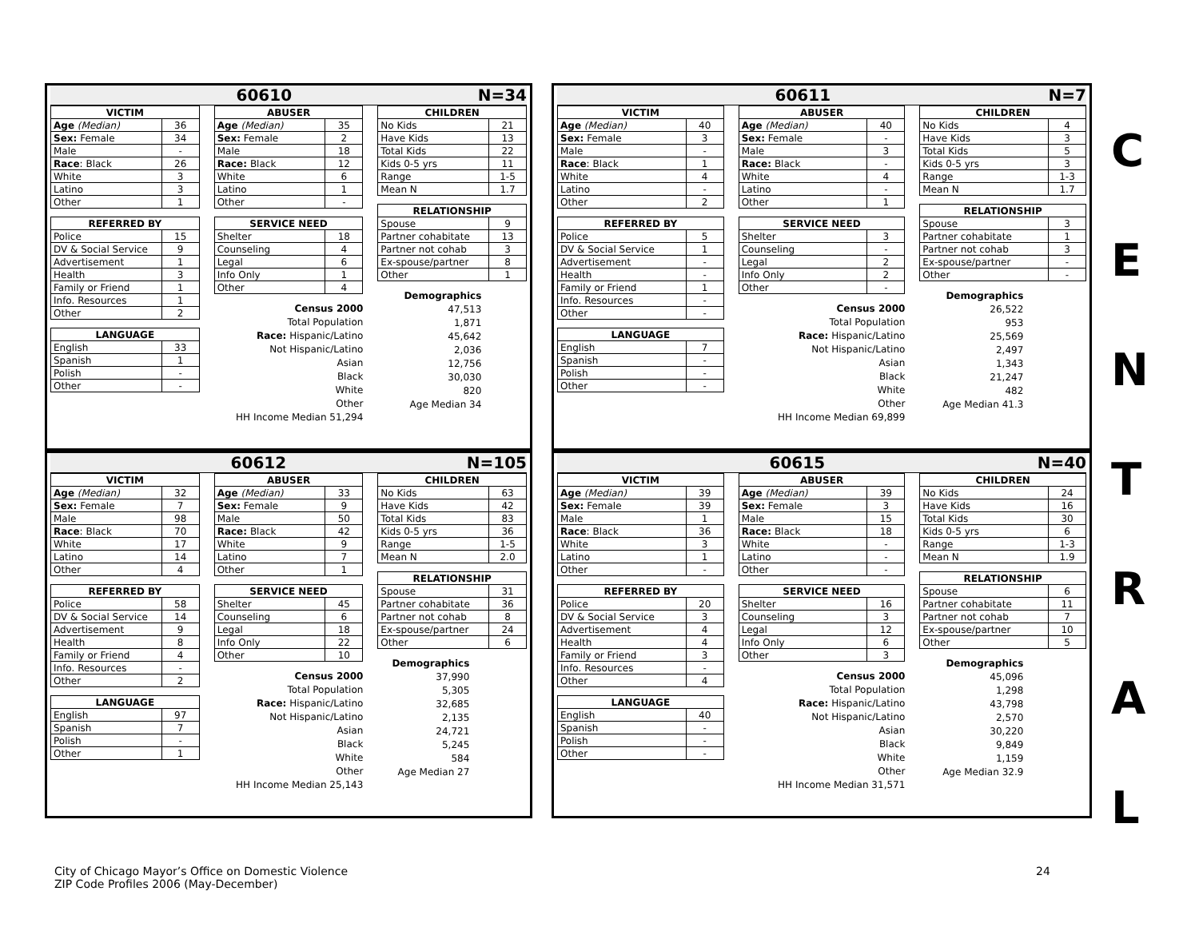60610 N=34
| VICTIM | |
| --- | --- |
| Age (Median) | 36 |
| Sex: Female | 34 |
| Male | - |
| Race : Black | 26 |
| White | 3 |
| Latino | 3 |
| Other | 1 |
| REFERRED BY | |
| --- | --- |
| Police | 15 |
| DV & Social Service | 9 |
| Advertisement | 1 |
| Health | 3 |
| Family or Friend | 1 |
| Info. Resources | 1 |
| Other | 2 |
| LANGUAGE | |
| --- | --- |
| English | 33 |
| Spanish | 1 |
| Polish | - |
| Other | - |
| ABUSER | |
| --- | --- |
| Age (Median) | 35 |
| Sex: Female | 2 |
| Male | 18 |
| Race: Black | 12 |
| White | 6 |
| Latino | 1 |
| Other | - |
| SERVICE NEED | |
| --- | --- |
| Shelter | 18 |
| Counseling | 4 |
| Legal | 6 |
| Info Only | 1 |
| Other | 4 |
Census 2000
Total Population
Race: Hispanic/Latino
Not Hispanic/Latino
Asian
Black
White
Other
HH Income Median 51,294
| CHILDREN | |
| --- | --- |
| No Kids | 21 |
| Have Kids | 13 |
| Total Kids | 22 |
| Kids 0-5 yrs | 11 |
| Range | 1-5 |
| Mean N | 1.7 |
| RELATIONSHIP | |
| --- | --- |
| Spouse | 9 |
| Partner cohabitate | 13 |
| Partner not cohab | 3 |
| Ex-spouse/partner | 8 |
| Other | 1 |
Demographics
47,513
1,871
45,642
2,036
12,756
30,030
820
Age Median 34
60611 N=7
| VICTIM | |
| --- | --- |
| Age (Median) | 40 |
| Sex: Female | 3 |
| Male | - |
| Race : Black | 1 |
| White | 4 |
| Latino | - |
| Other | 2 |
| REFERRED BY | |
| --- | --- |
| Police | 5 |
| DV & Social Service | 1 |
| Advertisement | - |
| Health | - |
| Family or Friend | 1 |
| Info. Resources | - |
| Other | - |
| LANGUAGE | |
| --- | --- |
| English | 7 |
| Spanish | - |
| Polish | - |
| Other | - |
| ABUSER | |
| --- | --- |
| Age (Median) | 40 |
| Sex: Female | - |
| Male | 3 |
| Race: Black | - |
| White | 4 |
| Latino | - |
| Other | 1 |
| SERVICE NEED | |
| --- | --- |
| Shelter | 3 |
| Counseling | - |
| Legal | 2 |
| Info Only | 2 |
| Other | - |
Census 2000
Total Population
Race: Hispanic/Latino
Not Hispanic/Latino
Asian
Black
White
Other
HH Income Median 69,899
| CHILDREN | |
| --- | --- |
| No Kids | 4 |
| Have Kids | 3 |
| Total Kids | 5 |
| Kids 0-5 yrs | 3 |
| Range | 1-3 |
| Mean N | 1.7 |
| RELATIONSHIP | |
| --- | --- |
| Spouse | 3 |
| Partner cohabitate | 1 |
| Partner not cohab | 3 |
| Ex-spouse/partner | - |
| Other | - |
Demographics
26,522
953
25,569
2,497
1,343
21,247
482
Age Median 41.3
60612 N=105
| VICTIM | |
| --- | --- |
| Age (Median) | 32 |
| Sex: Female | 7 |
| Male | 98 |
| Race : Black | 70 |
| White | 17 |
| Latino | 14 |
| Other | 4 |
| REFERRED BY | |
| --- | --- |
| Police | 58 |
| DV & Social Service | 14 |
| Advertisement | 9 |
| Health | 8 |
| Family or Friend | 4 |
| Info. Resources | - |
| Other | 2 |
| LANGUAGE | |
| --- | --- |
| English | 97 |
| Spanish | 7 |
| Polish | - |
| Other | 1 |
| ABUSER | |
| --- | --- |
| Age (Median) | 33 |
| Sex: Female | 9 |
| Male | 50 |
| Race: Black | 42 |
| White | 9 |
| Latino | 7 |
| Other | 1 |
| SERVICE NEED | |
| --- | --- |
| Shelter | 45 |
| Counseling | 6 |
| Legal | 18 |
| Info Only | 22 |
| Other | 10 |
Census 2000
Total Population
Race: Hispanic/Latino
Not Hispanic/Latino
Asian
Black
White
Other
HH Income Median 25,143
| CHILDREN | |
| --- | --- |
| No Kids | 63 |
| Have Kids | 42 |
| Total Kids | 83 |
| Kids 0-5 yrs | 36 |
| Range | 1-5 |
| Mean N | 2.0 |
| RELATIONSHIP | |
| --- | --- |
| Spouse | 31 |
| Partner cohabitate | 36 |
| Partner not cohab | 8 |
| Ex-spouse/partner | 24 |
| Other | 6 |
Demographics
37,990
5,305
32,685
2,135
24,721
5,245
584
Age Median 27
60615 N=40
| VICTIM | |
| --- | --- |
| Age (Median) | 39 |
| Sex: Female | 39 |
| Male | 1 |
| Race : Black | 36 |
| White | 3 |
| Latino | 1 |
| Other | - |
| REFERRED BY | |
| --- | --- |
| Police | 20 |
| DV & Social Service | 3 |
| Advertisement | 4 |
| Health | 4 |
| Family or Friend | 3 |
| Info. Resources | - |
| Other | 4 |
| LANGUAGE | |
| --- | --- |
| English | 40 |
| Spanish | - |
| Polish | - |
| Other | - |
| ABUSER | |
| --- | --- |
| Age (Median) | 39 |
| Sex: Female | 3 |
| Male | 15 |
| Race: Black | 18 |
| White | - |
| Latino | - |
| Other | - |
| SERVICE NEED | |
| --- | --- |
| Shelter | 16 |
| Counseling | 3 |
| Legal | 12 |
| Info Only | 6 |
| Other | 3 |
Census 2000
Total Population
Race: Hispanic/Latino
Not Hispanic/Latino
Asian
Black
White
Other
HH Income Median 31,571
| CHILDREN | |
| --- | --- |
| No Kids | 24 |
| Have Kids | 16 |
| Total Kids | 30 |
| Kids 0-5 yrs | 6 |
| Range | 1-3 |
| Mean N | 1.9 |
| RELATIONSHIP | |
| --- | --- |
| Spouse | 6 |
| Partner cohabitate | 11 |
| Partner not cohab | 7 |
| Ex-spouse/partner | 10 |
| Other | 5 |
Demographics
45,096
1,298
43,798
2,570
30,220
9,849
1,159
Age Median 32.9
C
E
N
T
R
A
L
City of Chicago Mayor’s Office on Domestic Violence
ZIP Code Profiles 2006 (May-December)
24